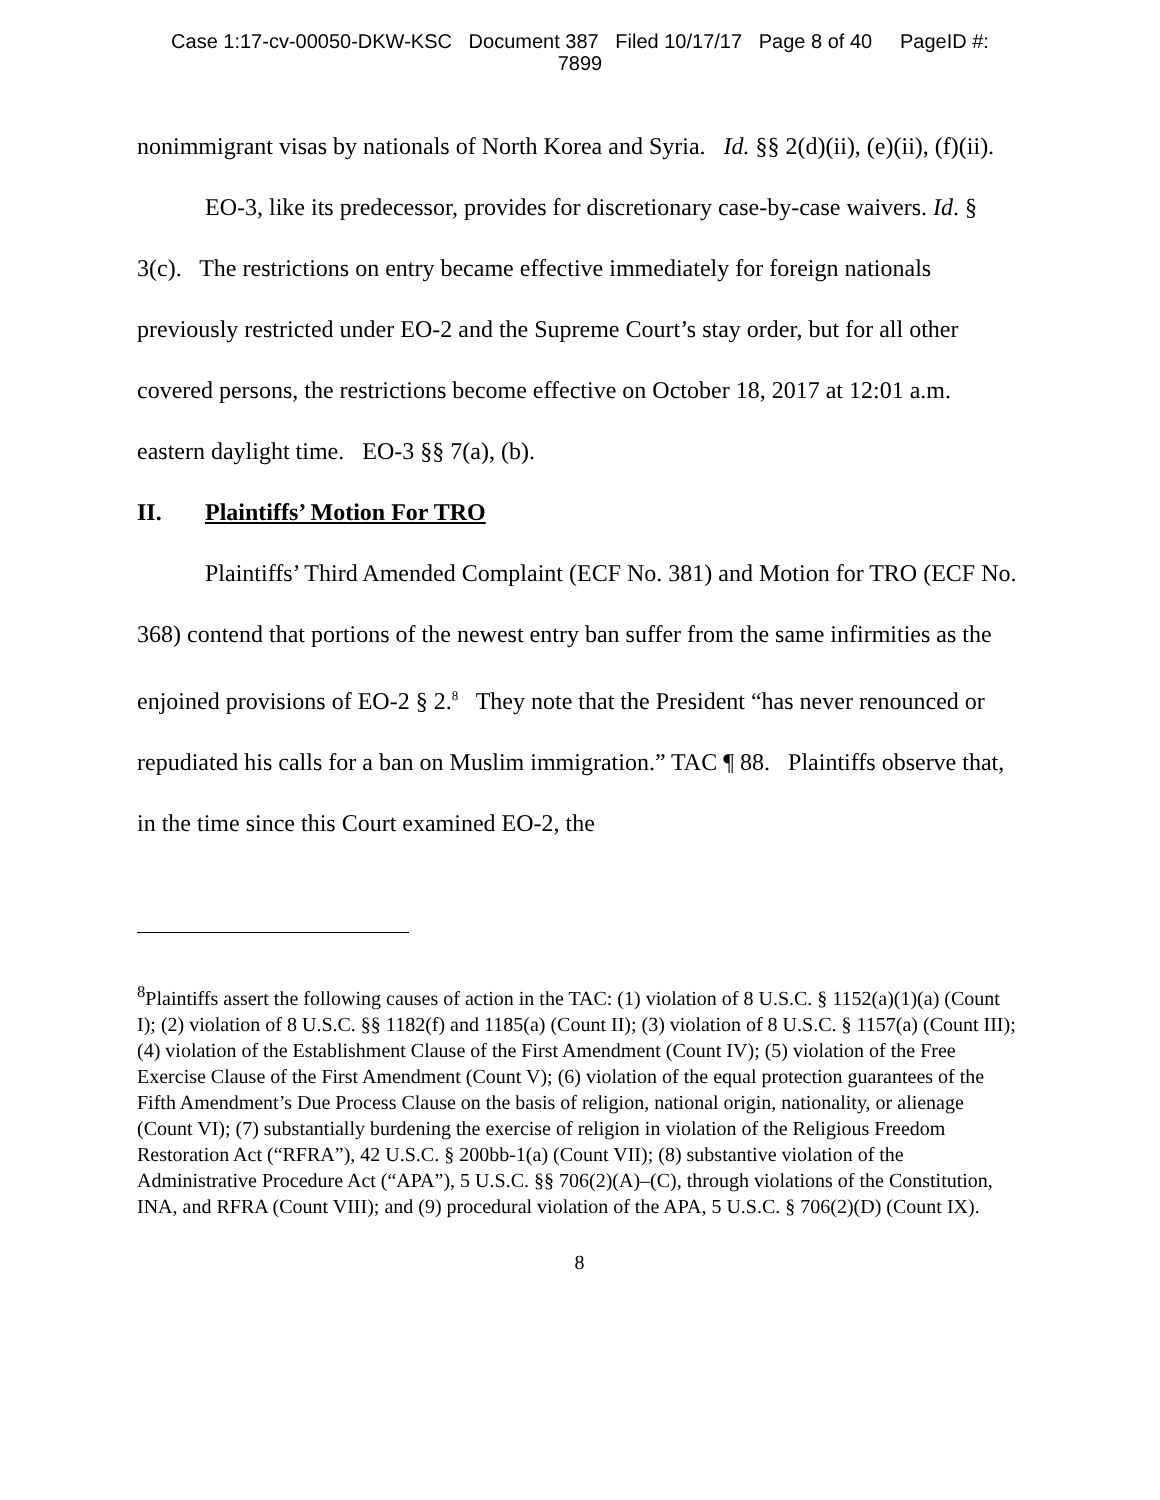Case 1:17-cv-00050-DKW-KSC Document 387 Filed 10/17/17 Page 8 of 40 PageID #:
7899
nonimmigrant visas by nationals of North Korea and Syria. Id. §§ 2(d)(ii), (e)(ii), (f)(ii).
EO-3, like its predecessor, provides for discretionary case-by-case waivers. Id. § 3(c). The restrictions on entry became effective immediately for foreign nationals previously restricted under EO-2 and the Supreme Court’s stay order, but for all other covered persons, the restrictions become effective on October 18, 2017 at 12:01 a.m. eastern daylight time. EO-3 §§ 7(a), (b).
II. Plaintiffs’ Motion For TRO
Plaintiffs’ Third Amended Complaint (ECF No. 381) and Motion for TRO (ECF No. 368) contend that portions of the newest entry ban suffer from the same infirmities as the enjoined provisions of EO-2 § 2.<sup>8</sup> They note that the President “has never renounced or repudiated his calls for a ban on Muslim immigration.” TAC ¶ 88. Plaintiffs observe that, in the time since this Court examined EO-2, the
<sup>8</sup> Plaintiffs assert the following causes of action in the TAC: (1) violation of 8 U.S.C. § 1152(a)(1)(a) (Count I); (2) violation of 8 U.S.C. §§ 1182(f) and 1185(a) (Count II); (3) violation of 8 U.S.C. § 1157(a) (Count III); (4) violation of the Establishment Clause of the First Amendment (Count IV); (5) violation of the Free Exercise Clause of the First Amendment (Count V); (6) violation of the equal protection guarantees of the Fifth Amendment’s Due Process Clause on the basis of religion, national origin, nationality, or alienage (Count VI); (7) substantially burdening the exercise of religion in violation of the Religious Freedom Restoration Act (“RFRA”), 42 U.S.C. § 200bb-1(a) (Count VII); (8) substantive violation of the Administrative Procedure Act (“APA”), 5 U.S.C. §§ 706(2)(A)–(C), through violations of the Constitution, INA, and RFRA (Count VIII); and (9) procedural violation of the APA, 5 U.S.C. § 706(2)(D) (Count IX).
8